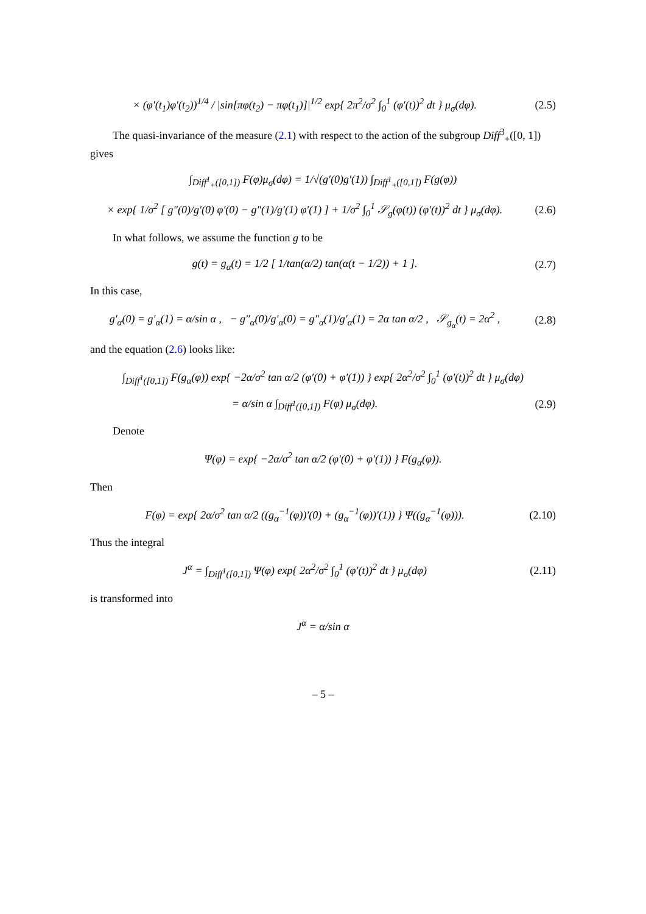× (φ′(t<sub>1</sub>)φ′(t<sub>2</sub>))<sup>1/4</sup> / |sin[πφ(t<sub>2</sub>) − πφ(t<sub>1</sub>)]|<sup>1/2</sup> exp{ 2π<sup>2</sup>/σ<sup>2</sup> ∫<sub>0</sub><sup>1</sup> (φ′(t))<sup>2</sup> dt } μ<sub>σ</sub>(dφ).
(2.5)
The quasi-invariance of the measure (2.1) with respect to the action of the subgroup Diff<sup>3</sup><sub>+</sub>([0, 1]) gives
∫<sub>Diff<sup>1</sup><sub>+</sub>([0,1])</sub> F(φ)μ<sub>σ</sub>(dφ) = 1/√(g′(0)g′(1)) ∫<sub>Diff<sup>1</sup><sub>+</sub>([0,1])</sub> F(g(φ))
× exp{ 1/σ<sup>2</sup> [ g″(0)/g′(0) φ′(0) − g″(1)/g′(1) φ′(1) ] + 1/σ<sup>2</sup> ∫<sub>0</sub><sup>1</sup> 𝒮<sub>g</sub>(φ(t)) (φ′(t))<sup>2</sup> dt } μ<sub>σ</sub>(dφ).
(2.6)
In what follows, we assume the function g to be
g(t) = g<sub>α</sub>(t) = 1/2 [ 1/tan(α/2) tan(α(t − 1/2)) + 1 ].
(2.7)
In this case,
g′<sub>α</sub>(0) = g′<sub>α</sub>(1) = α/sin α , − g″<sub>α</sub>(0)/g′<sub>α</sub>(0) = g″<sub>α</sub>(1)/g′<sub>α</sub>(1) = 2α tan α/2 , 𝒮<sub>g<sub>α</sub></sub>(t) = 2α<sup>2</sup> ,
(2.8)
and the equation (2.6) looks like:
∫<sub>Diff<sup>1</sup>([0,1])</sub> F(g<sub>α</sub>(φ)) exp{ −2α/σ<sup>2</sup> tan α/2 (φ′(0) + φ′(1)) } exp{ 2α<sup>2</sup>/σ<sup>2</sup> ∫<sub>0</sub><sup>1</sup> (φ′(t))<sup>2</sup> dt } μ<sub>σ</sub>(dφ)
= α/sin α ∫<sub>Diff<sup>1</sup>([0,1])</sub> F(φ) μ<sub>σ</sub>(dφ).
(2.9)
Denote
Ψ(φ) = exp{ −2α/σ<sup>2</sup> tan α/2 (φ′(0) + φ′(1)) } F(g<sub>α</sub>(φ)).
Then
F(φ) = exp{ 2α/σ<sup>2</sup> tan α/2 ((g<sub>α</sub><sup>−1</sup>(φ))′(0) + (g<sub>α</sub><sup>−1</sup>(φ))′(1)) } Ψ((g<sub>α</sub><sup>−1</sup>(φ))).
(2.10)
Thus the integral
J<sup>α</sup> = ∫<sub>Diff<sup>1</sup>([0,1])</sub> Ψ(φ) exp{ 2α<sup>2</sup>/σ<sup>2</sup> ∫<sub>0</sub><sup>1</sup> (φ′(t))<sup>2</sup> dt } μ<sub>σ</sub>(dφ)
(2.11)
is transformed into
J<sup>α</sup> = α/sin α
– 5 –